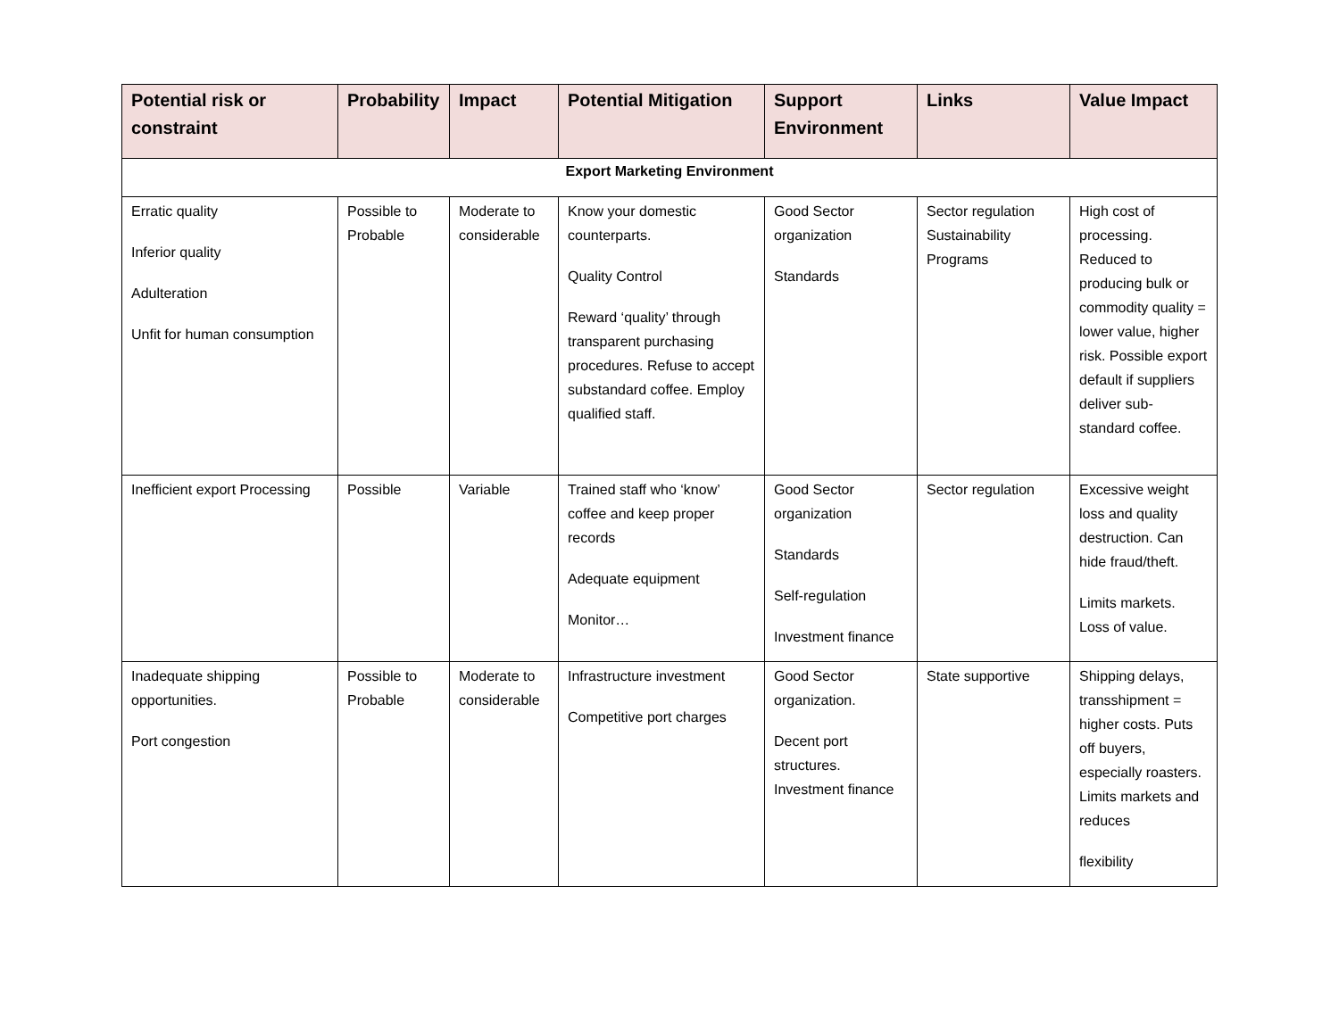| Potential risk or constraint | Probability | Impact | Potential Mitigation | Support Environment | Links | Value Impact |
| --- | --- | --- | --- | --- | --- | --- |
| Export Marketing Environment | | | | | | |
| Erratic quality Inferior quality Adulteration Unfit for human consumption | Possible to Probable | Moderate to considerable | Know your domestic counterparts. Quality Control Reward ‘quality’ through transparent purchasing procedures. Refuse to accept substandard coffee. Employ qualified staff. | Good Sector organization Standards | Sector regulation Sustainability Programs | High cost of processing. Reduced to producing bulk or commodity quality = lower value, higher risk. Possible export default if suppliers deliver sub-standard coffee. |
| Inefficient export Processing | Possible | Variable | Trained staff who ‘know’ coffee and keep proper records Adequate equipment Monitor… | Good Sector organization Standards Self-regulation Investment finance | Sector regulation | Excessive weight loss and quality destruction. Can hide fraud/theft. Limits markets. Loss of value. |
| Inadequate shipping opportunities. Port congestion | Possible to Probable | Moderate to considerable | Infrastructure investment Competitive port charges | Good Sector organization. Decent port structures. Investment finance | State supportive | Shipping delays, transshipment = higher costs. Puts off buyers, especially roasters. Limits markets and reduces flexibility |